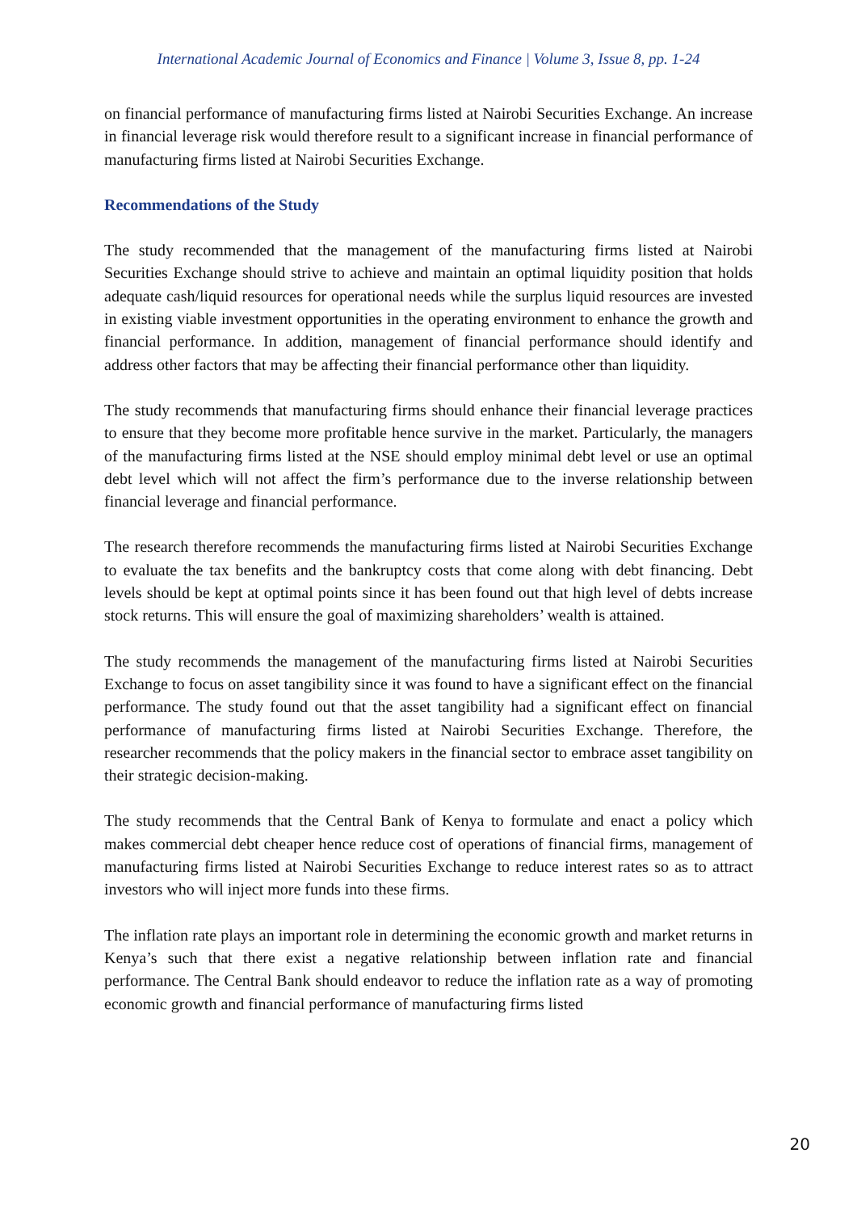International Academic Journal of Economics and Finance | Volume 3, Issue 8, pp. 1-24
on financial performance of manufacturing firms listed at Nairobi Securities Exchange. An increase in financial leverage risk would therefore result to a significant increase in financial performance of manufacturing firms listed at Nairobi Securities Exchange.
Recommendations of the Study
The study recommended that the management of the manufacturing firms listed at Nairobi Securities Exchange should strive to achieve and maintain an optimal liquidity position that holds adequate cash/liquid resources for operational needs while the surplus liquid resources are invested in existing viable investment opportunities in the operating environment to enhance the growth and financial performance. In addition, management of financial performance should identify and address other factors that may be affecting their financial performance other than liquidity.
The study recommends that manufacturing firms should enhance their financial leverage practices to ensure that they become more profitable hence survive in the market. Particularly, the managers of the manufacturing firms listed at the NSE should employ minimal debt level or use an optimal debt level which will not affect the firm’s performance due to the inverse relationship between financial leverage and financial performance.
The research therefore recommends the manufacturing firms listed at Nairobi Securities Exchange to evaluate the tax benefits and the bankruptcy costs that come along with debt financing. Debt levels should be kept at optimal points since it has been found out that high level of debts increase stock returns. This will ensure the goal of maximizing shareholders’ wealth is attained.
The study recommends the management of the manufacturing firms listed at Nairobi Securities Exchange to focus on asset tangibility since it was found to have a significant effect on the financial performance. The study found out that the asset tangibility had a significant effect on financial performance of manufacturing firms listed at Nairobi Securities Exchange. Therefore, the researcher recommends that the policy makers in the financial sector to embrace asset tangibility on their strategic decision-making.
The study recommends that the Central Bank of Kenya to formulate and enact a policy which makes commercial debt cheaper hence reduce cost of operations of financial firms, management of manufacturing firms listed at Nairobi Securities Exchange to reduce interest rates so as to attract investors who will inject more funds into these firms.
The inflation rate plays an important role in determining the economic growth and market returns in Kenya’s such that there exist a negative relationship between inflation rate and financial performance. The Central Bank should endeavor to reduce the inflation rate as a way of promoting economic growth and financial performance of manufacturing firms listed
20